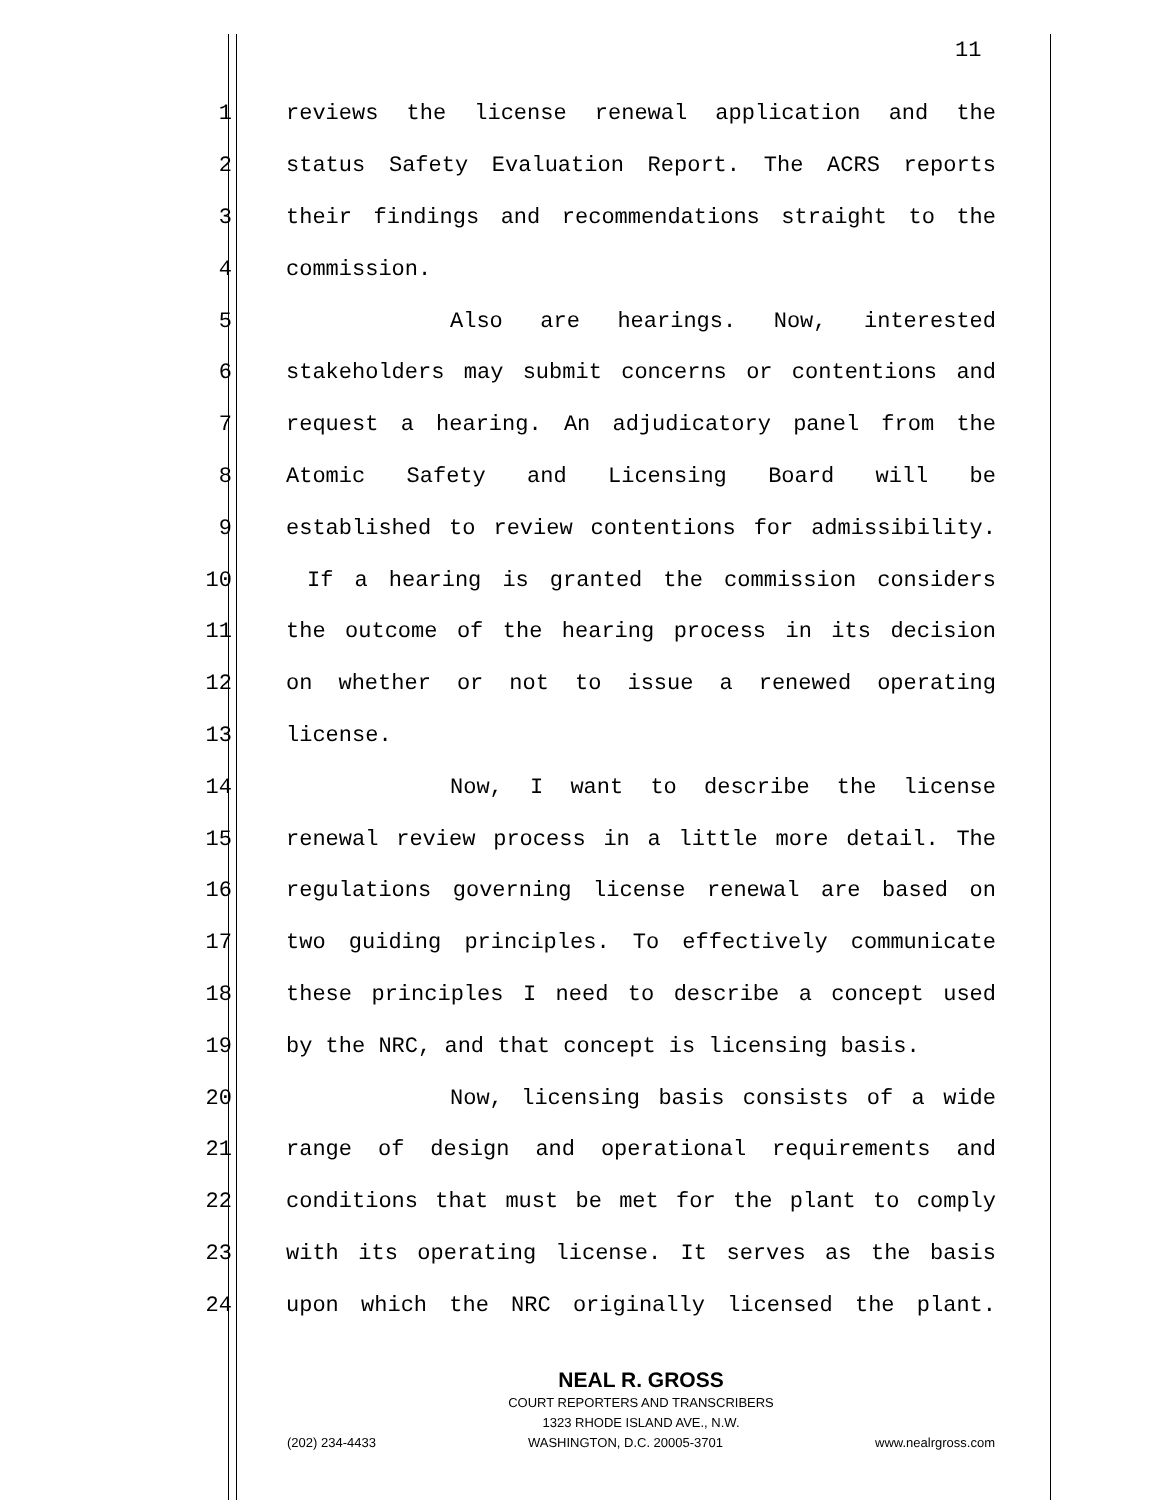11
1 reviews the license renewal application and the
2 status Safety Evaluation Report. The ACRS reports
3 their findings and recommendations straight to the
4 commission.
5 Also are hearings. Now, interested
6 stakeholders may submit concerns or contentions and
7 request a hearing. An adjudicatory panel from the
8 Atomic Safety and Licensing Board will be
9 established to review contentions for admissibility.
10 If a hearing is granted the commission considers
11 the outcome of the hearing process in its decision
12 on whether or not to issue a renewed operating
13 license.
14 Now, I want to describe the license
15 renewal review process in a little more detail. The
16 regulations governing license renewal are based on
17 two guiding principles. To effectively communicate
18 these principles I need to describe a concept used
19 by the NRC, and that concept is licensing basis.
20 Now, licensing basis consists of a wide
21 range of design and operational requirements and
22 conditions that must be met for the plant to comply
23 with its operating license. It serves as the basis
24 upon which the NRC originally licensed the plant.
NEAL R. GROSS
COURT REPORTERS AND TRANSCRIBERS
1323 RHODE ISLAND AVE., N.W.
(202) 234-4433 WASHINGTON, D.C. 20005-3701 www.nealrgross.com